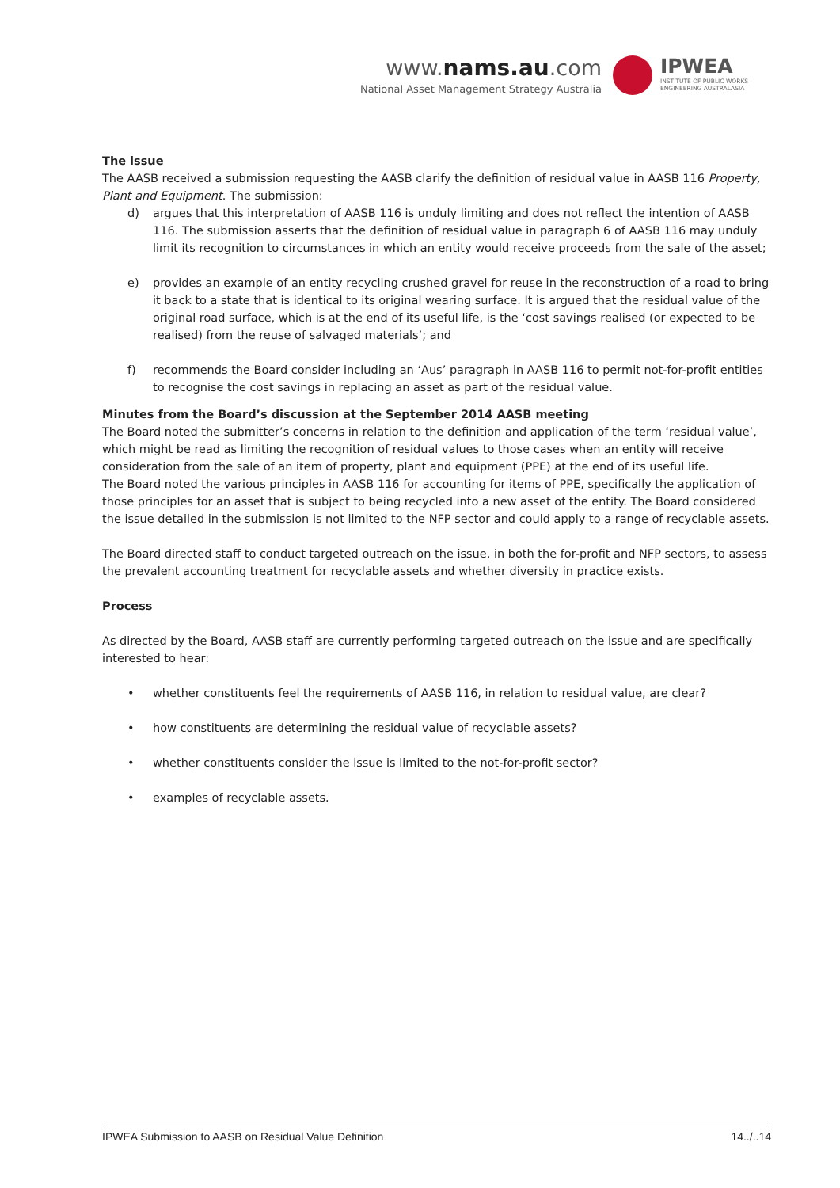www.nams.au.com
National Asset Management Strategy Australia
IPWEA
INSTITUTE OF PUBLIC WORKS
ENGINEERING AUSTRALASIA
The issue
The AASB received a submission requesting the AASB clarify the definition of residual value in AASB 116 Property, Plant and Equipment. The submission:
d) argues that this interpretation of AASB 116 is unduly limiting and does not reflect the intention of AASB 116. The submission asserts that the definition of residual value in paragraph 6 of AASB 116 may unduly limit its recognition to circumstances in which an entity would receive proceeds from the sale of the asset;
e) provides an example of an entity recycling crushed gravel for reuse in the reconstruction of a road to bring it back to a state that is identical to its original wearing surface. It is argued that the residual value of the original road surface, which is at the end of its useful life, is the ‘cost savings realised (or expected to be realised) from the reuse of salvaged materials’; and
f) recommends the Board consider including an ‘Aus’ paragraph in AASB 116 to permit not-for-profit entities to recognise the cost savings in replacing an asset as part of the residual value.
Minutes from the Board’s discussion at the September 2014 AASB meeting
The Board noted the submitter’s concerns in relation to the definition and application of the term ‘residual value’, which might be read as limiting the recognition of residual values to those cases when an entity will receive consideration from the sale of an item of property, plant and equipment (PPE) at the end of its useful life.
The Board noted the various principles in AASB 116 for accounting for items of PPE, specifically the application of those principles for an asset that is subject to being recycled into a new asset of the entity. The Board considered the issue detailed in the submission is not limited to the NFP sector and could apply to a range of recyclable assets.
The Board directed staff to conduct targeted outreach on the issue, in both the for-profit and NFP sectors, to assess the prevalent accounting treatment for recyclable assets and whether diversity in practice exists.
Process
As directed by the Board, AASB staff are currently performing targeted outreach on the issue and are specifically interested to hear:
• whether constituents feel the requirements of AASB 116, in relation to residual value, are clear?
• how constituents are determining the residual value of recyclable assets?
• whether constituents consider the issue is limited to the not-for-profit sector?
• examples of recyclable assets.
IPWEA Submission to AASB on Residual Value Definition 14../..14